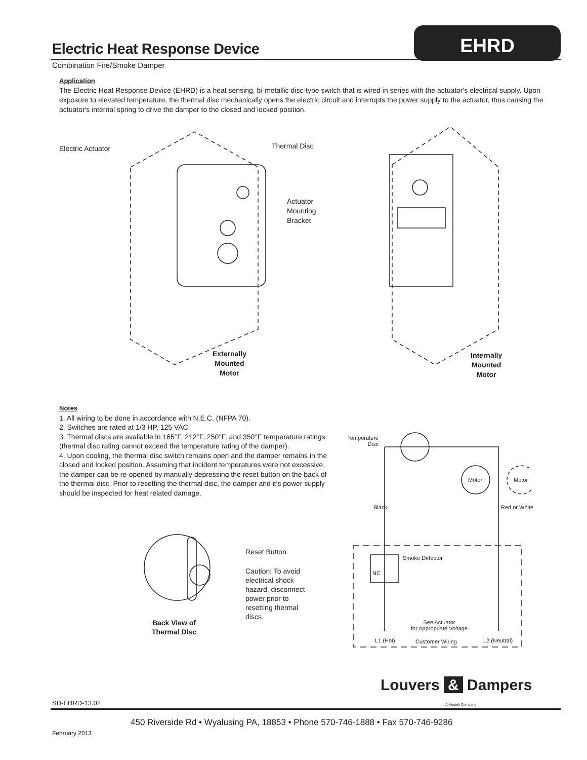Electric Heat Response Device
EHRD
Combination Fire/Smoke Damper
Application
The Electric Heat Response Device (EHRD) is a heat sensing, bi-metallic disc-type switch that is wired in series with the actuator's electrical supply. Upon exposure to elevated temperature, the thermal disc mechanically opens the electric circuit and interrupts the power supply to the actuator, thus causing the actuator's internal spring to drive the damper to the closed and locked position.
Electric Actuator Thermal Disc
Actuator
Mounting
Bracket
Externally
Mounted
Motor
Internally
Mounted
Motor
Notes
1. All wiring to be done in accordance with N.E.C. (NFPA 70).
2. Switches are rated at 1/3 HP, 125 VAC.
3. Thermal discs are available in 165°F, 212°F, 250°F, and 350°F temperature ratings (thermal disc rating cannot exceed the temperature rating of the damper).
4. Upon cooling, the thermal disc switch remains open and the damper remains in the closed and locked position. Assuming that incident temperatures were not excessive, the damper can be re-opened by manually depressing the reset button on the back of the thermal disc. Prior to resetting the thermal disc, the damper and it's power supply should be inspected for heat related damage.
Reset Button
Caution: To avoid electrical shock hazard, disconnect power prior to resetting thermal discs.
Back View of
Thermal Disc
Temperature Disc
Motor Motor
Black Red or White
Smoke Detector
NC
See Actuator
for Appropriate Voltage
L1 (Hot) Customer Wiring L2 (Neutral)
Louvers & Dampers
A Mestek Company
SD-EHRD-13.02
450 Riverside Rd • Wyalusing PA, 18853 • Phone 570-746-1888 • Fax 570-746-9286
February 2013